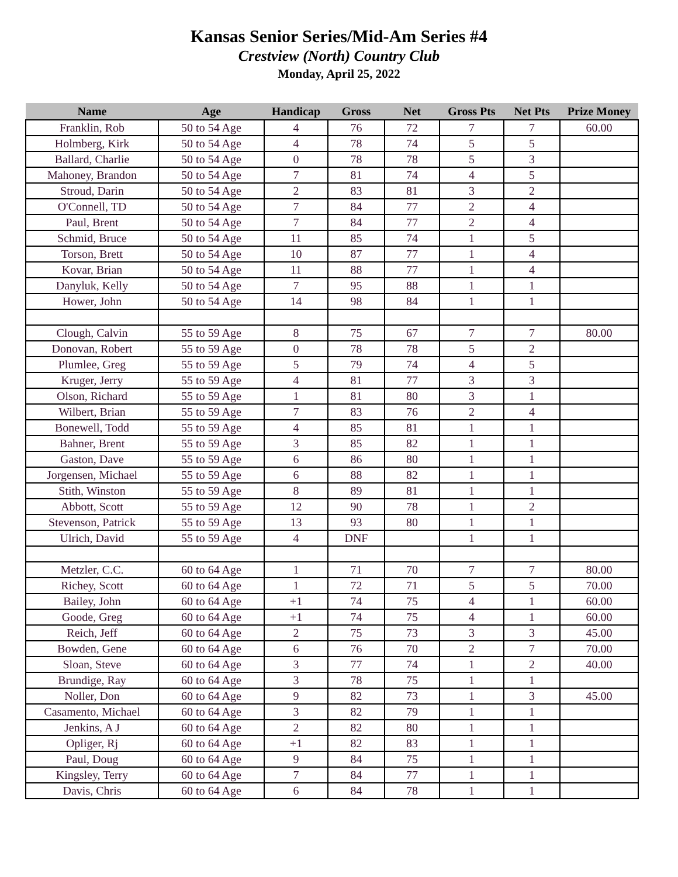Kansas Senior Series/Mid-Am Series #4
Crestview (North) Country Club
Monday, April 25, 2022
| Name | Age | Handicap | Gross | Net | Gross Pts | Net Pts | Prize Money |
| --- | --- | --- | --- | --- | --- | --- | --- |
| Franklin, Rob | 50 to 54 Age | 4 | 76 | 72 | 7 | 7 | 60.00 |
| Holmberg, Kirk | 50 to 54 Age | 4 | 78 | 74 | 5 | 5 | |
| Ballard, Charlie | 50 to 54 Age | 0 | 78 | 78 | 5 | 3 | |
| Mahoney, Brandon | 50 to 54 Age | 7 | 81 | 74 | 4 | 5 | |
| Stroud, Darin | 50 to 54 Age | 2 | 83 | 81 | 3 | 2 | |
| O'Connell, TD | 50 to 54 Age | 7 | 84 | 77 | 2 | 4 | |
| Paul, Brent | 50 to 54 Age | 7 | 84 | 77 | 2 | 4 | |
| Schmid, Bruce | 50 to 54 Age | 11 | 85 | 74 | 1 | 5 | |
| Torson, Brett | 50 to 54 Age | 10 | 87 | 77 | 1 | 4 | |
| Kovar, Brian | 50 to 54 Age | 11 | 88 | 77 | 1 | 4 | |
| Danyluk, Kelly | 50 to 54 Age | 7 | 95 | 88 | 1 | 1 | |
| Hower, John | 50 to 54 Age | 14 | 98 | 84 | 1 | 1 | |
| Clough, Calvin | 55 to 59 Age | 8 | 75 | 67 | 7 | 7 | 80.00 |
| Donovan, Robert | 55 to 59 Age | 0 | 78 | 78 | 5 | 2 | |
| Plumlee, Greg | 55 to 59 Age | 5 | 79 | 74 | 4 | 5 | |
| Kruger, Jerry | 55 to 59 Age | 4 | 81 | 77 | 3 | 3 | |
| Olson, Richard | 55 to 59 Age | 1 | 81 | 80 | 3 | 1 | |
| Wilbert, Brian | 55 to 59 Age | 7 | 83 | 76 | 2 | 4 | |
| Bonewell, Todd | 55 to 59 Age | 4 | 85 | 81 | 1 | 1 | |
| Bahner, Brent | 55 to 59 Age | 3 | 85 | 82 | 1 | 1 | |
| Gaston, Dave | 55 to 59 Age | 6 | 86 | 80 | 1 | 1 | |
| Jorgensen, Michael | 55 to 59 Age | 6 | 88 | 82 | 1 | 1 | |
| Stith, Winston | 55 to 59 Age | 8 | 89 | 81 | 1 | 1 | |
| Abbott, Scott | 55 to 59 Age | 12 | 90 | 78 | 1 | 2 | |
| Stevenson, Patrick | 55 to 59 Age | 13 | 93 | 80 | 1 | 1 | |
| Ulrich, David | 55 to 59 Age | 4 | DNF | | 1 | 1 | |
| Metzler, C.C. | 60 to 64 Age | 1 | 71 | 70 | 7 | 7 | 80.00 |
| Richey, Scott | 60 to 64 Age | 1 | 72 | 71 | 5 | 5 | 70.00 |
| Bailey, John | 60 to 64 Age | +1 | 74 | 75 | 4 | 1 | 60.00 |
| Goode, Greg | 60 to 64 Age | +1 | 74 | 75 | 4 | 1 | 60.00 |
| Reich, Jeff | 60 to 64 Age | 2 | 75 | 73 | 3 | 3 | 45.00 |
| Bowden, Gene | 60 to 64 Age | 6 | 76 | 70 | 2 | 7 | 70.00 |
| Sloan, Steve | 60 to 64 Age | 3 | 77 | 74 | 1 | 2 | 40.00 |
| Brundige, Ray | 60 to 64 Age | 3 | 78 | 75 | 1 | 1 | |
| Noller, Don | 60 to 64 Age | 9 | 82 | 73 | 1 | 3 | 45.00 |
| Casamento, Michael | 60 to 64 Age | 3 | 82 | 79 | 1 | 1 | |
| Jenkins, A J | 60 to 64 Age | 2 | 82 | 80 | 1 | 1 | |
| Opliger, Rj | 60 to 64 Age | +1 | 82 | 83 | 1 | 1 | |
| Paul, Doug | 60 to 64 Age | 9 | 84 | 75 | 1 | 1 | |
| Kingsley, Terry | 60 to 64 Age | 7 | 84 | 77 | 1 | 1 | |
| Davis, Chris | 60 to 64 Age | 6 | 84 | 78 | 1 | 1 | |